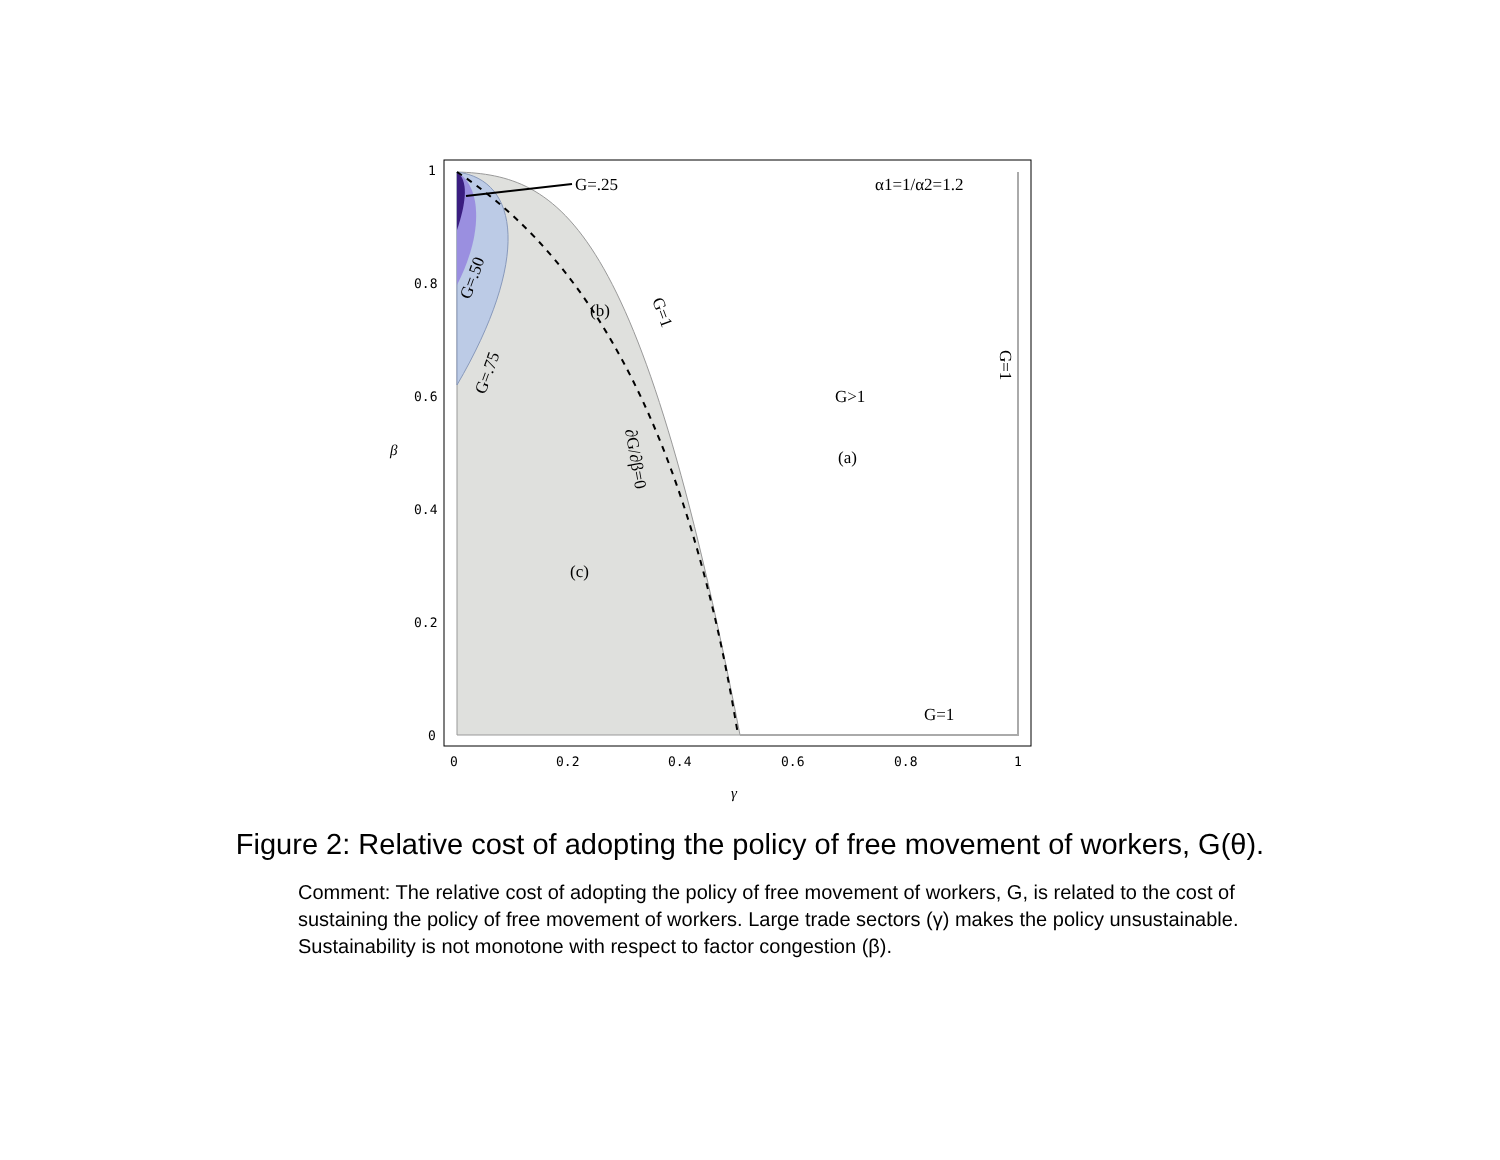G=.25
α1=1/α2=1.2
(b)
G>1
(a)
(c)
G=1
G=.50
G=.75
G=1
G=1
∂G/∂β=0
1
0.8
0.6
0.4
0.2
0
0
0.2
0.4
0.6
0.8
1
β
γ
Figure 2: Relative cost of adopting the policy of free movement of workers, G(θ).
Comment: The relative cost of adopting the policy of free movement of workers, G, is related to the cost of sustaining the policy of free movement of workers. Large trade sectors (γ) makes the policy unsustainable. Sustainability is not monotone with respect to factor congestion (β).